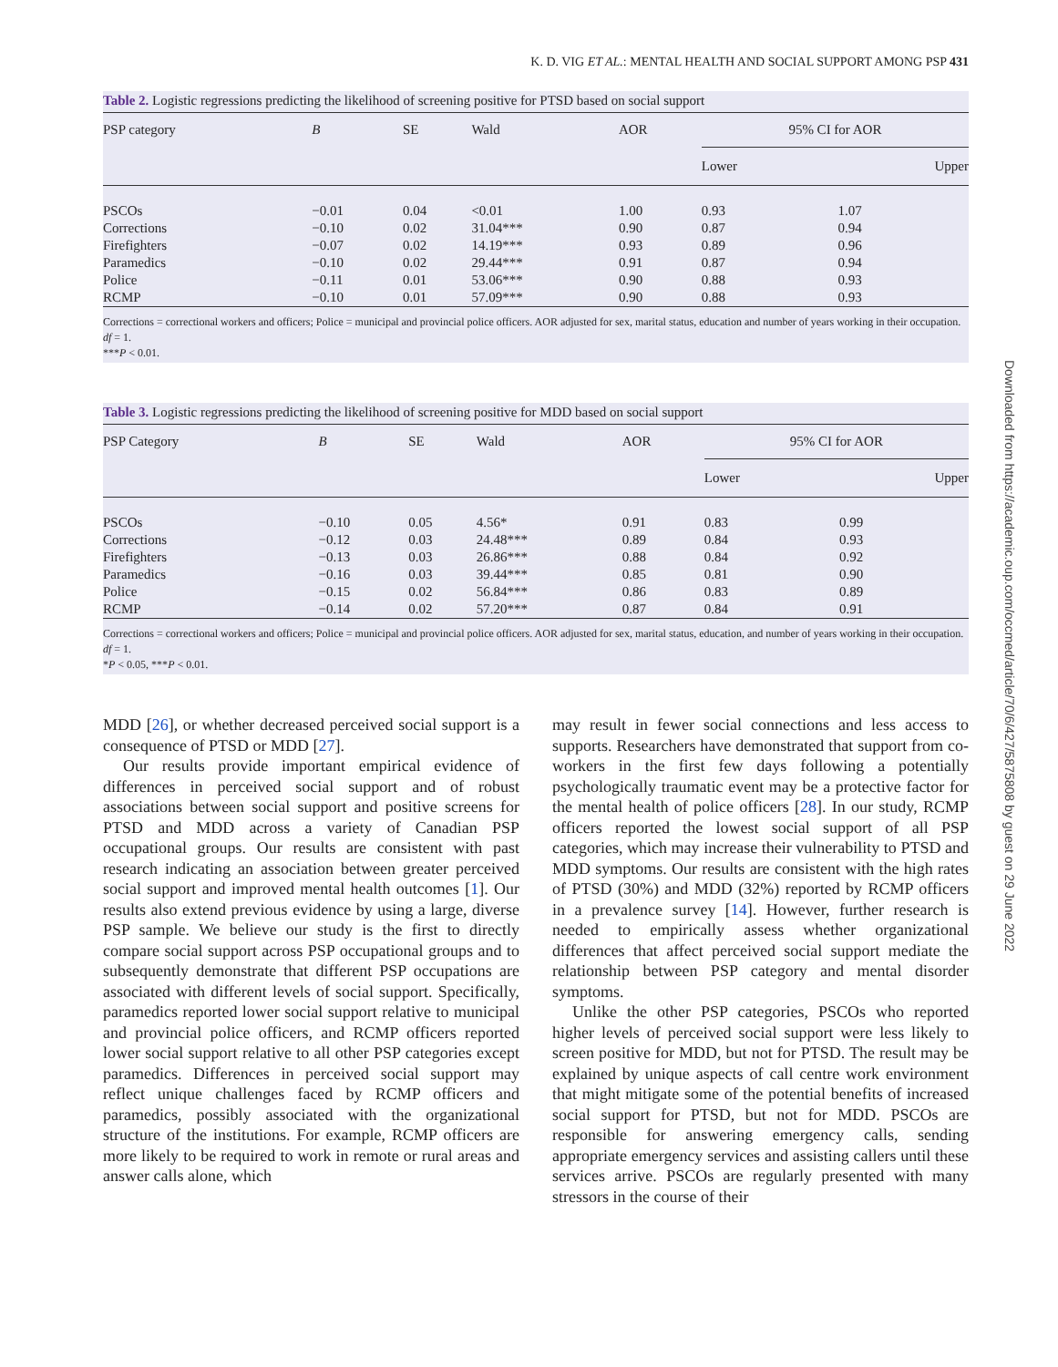K. D. VIG ET AL.: MENTAL HEALTH AND SOCIAL SUPPORT AMONG PSP 431
Table 2. Logistic regressions predicting the likelihood of screening positive for PTSD based on social support
| PSP category | B | SE | Wald | AOR | 95% CI for AOR | |
| --- | --- | --- | --- | --- | --- | --- |
| | | | | | Lower | Upper |
| PSCOs | −0.01 | 0.04 | <0.01 | 1.00 | 0.93 | 1.07 |
| Corrections | −0.10 | 0.02 | 31.04*** | 0.90 | 0.87 | 0.94 |
| Firefighters | −0.07 | 0.02 | 14.19*** | 0.93 | 0.89 | 0.96 |
| Paramedics | −0.10 | 0.02 | 29.44*** | 0.91 | 0.87 | 0.94 |
| Police | −0.11 | 0.01 | 53.06*** | 0.90 | 0.88 | 0.93 |
| RCMP | −0.10 | 0.01 | 57.09*** | 0.90 | 0.88 | 0.93 |
Corrections = correctional workers and officers; Police = municipal and provincial police officers. AOR adjusted for sex, marital status, education and number of years working in their occupation. df = 1.
***P < 0.01.
Table 3. Logistic regressions predicting the likelihood of screening positive for MDD based on social support
| PSP Category | B | SE | Wald | AOR | 95% CI for AOR | |
| --- | --- | --- | --- | --- | --- | --- |
| | | | | | Lower | Upper |
| PSCOs | −0.10 | 0.05 | 4.56* | 0.91 | 0.83 | 0.99 |
| Corrections | −0.12 | 0.03 | 24.48*** | 0.89 | 0.84 | 0.93 |
| Firefighters | −0.13 | 0.03 | 26.86*** | 0.88 | 0.84 | 0.92 |
| Paramedics | −0.16 | 0.03 | 39.44*** | 0.85 | 0.81 | 0.90 |
| Police | −0.15 | 0.02 | 56.84*** | 0.86 | 0.83 | 0.89 |
| RCMP | −0.14 | 0.02 | 57.20*** | 0.87 | 0.84 | 0.91 |
Corrections = correctional workers and officers; Police = municipal and provincial police officers. AOR adjusted for sex, marital status, education, and number of years working in their occupation. df = 1.
*P < 0.05, ***P < 0.01.
MDD [26], or whether decreased perceived social support is a consequence of PTSD or MDD [27].
Our results provide important empirical evidence of differences in perceived social support and of robust associations between social support and positive screens for PTSD and MDD across a variety of Canadian PSP occupational groups. Our results are consistent with past research indicating an association between greater perceived social support and improved mental health outcomes [1]. Our results also extend previous evidence by using a large, diverse PSP sample. We believe our study is the first to directly compare social support across PSP occupational groups and to subsequently demonstrate that different PSP occupations are associated with different levels of social support. Specifically, paramedics reported lower social support relative to municipal and provincial police officers, and RCMP officers reported lower social support relative to all other PSP categories except paramedics. Differences in perceived social support may reflect unique challenges faced by RCMP officers and paramedics, possibly associated with the organizational structure of the institutions. For example, RCMP officers are more likely to be required to work in remote or rural areas and answer calls alone, which
may result in fewer social connections and less access to supports. Researchers have demonstrated that support from co-workers in the first few days following a potentially psychologically traumatic event may be a protective factor for the mental health of police officers [28]. In our study, RCMP officers reported the lowest social support of all PSP categories, which may increase their vulnerability to PTSD and MDD symptoms. Our results are consistent with the high rates of PTSD (30%) and MDD (32%) reported by RCMP officers in a prevalence survey [14]. However, further research is needed to empirically assess whether organizational differences that affect perceived social support mediate the relationship between PSP category and mental disorder symptoms.
Unlike the other PSP categories, PSCOs who reported higher levels of perceived social support were less likely to screen positive for MDD, but not for PTSD. The result may be explained by unique aspects of call centre work environment that might mitigate some of the potential benefits of increased social support for PTSD, but not for MDD. PSCOs are responsible for answering emergency calls, sending appropriate emergency services and assisting callers until these services arrive. PSCOs are regularly presented with many stressors in the course of their
Downloaded from https://academic.oup.com/occmed/article/70/6/427/5875808 by guest on 29 June 2022